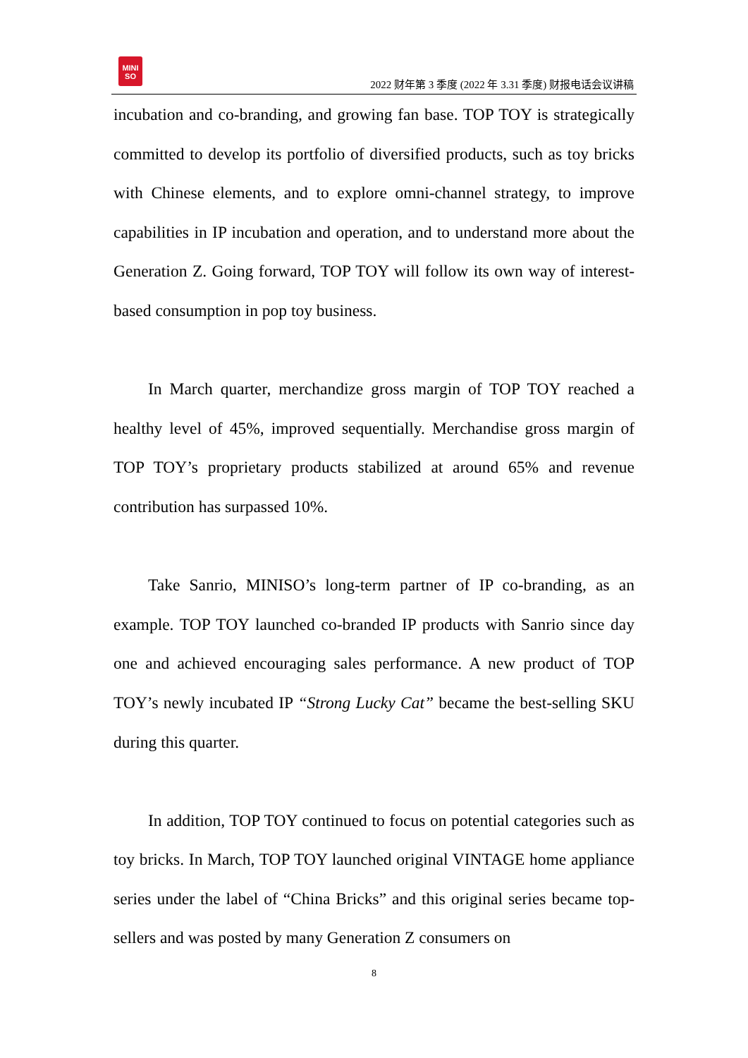MINI SO
2022 财年第 3 季度 (2022 年 3.31 季度) 财报电话会议讲稿
incubation and co-branding, and growing fan base. TOP TOY is strategically committed to develop its portfolio of diversified products, such as toy bricks with Chinese elements, and to explore omni-channel strategy, to improve capabilities in IP incubation and operation, and to understand more about the Generation Z. Going forward, TOP TOY will follow its own way of interest-based consumption in pop toy business.
In March quarter, merchandize gross margin of TOP TOY reached a healthy level of 45%, improved sequentially. Merchandise gross margin of TOP TOY’s proprietary products stabilized at around 65% and revenue contribution has surpassed 10%.
Take Sanrio, MINISO’s long-term partner of IP co-branding, as an example. TOP TOY launched co-branded IP products with Sanrio since day one and achieved encouraging sales performance. A new product of TOP TOY’s newly incubated IP “Strong Lucky Cat” became the best-selling SKU during this quarter.
In addition, TOP TOY continued to focus on potential categories such as toy bricks. In March, TOP TOY launched original VINTAGE home appliance series under the label of “China Bricks” and this original series became top-sellers and was posted by many Generation Z consumers on
8